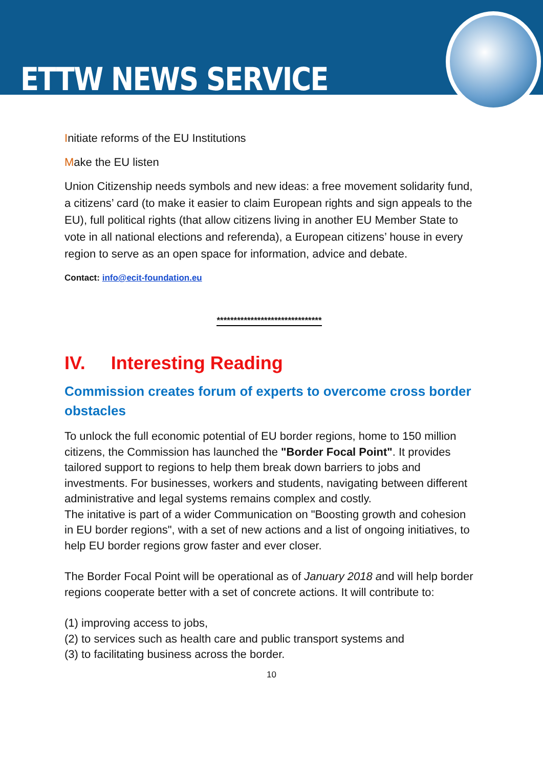ETTW NEWS SERVICE
Initiate reforms of the EU Institutions
Make the EU listen
Union Citizenship needs symbols and new ideas: a free movement solidarity fund, a citizens’ card (to make it easier to claim European rights and sign appeals to the EU), full political rights (that allow citizens living in another EU Member State to vote in all national elections and referenda), a European citizens’ house in every region to serve as an open space for information, advice and debate.
Contact: info@ecit-foundation.eu
*******************************
IV. Interesting Reading
Commission creates forum of experts to overcome cross border obstacles
To unlock the full economic potential of EU border regions, home to 150 million citizens, the Commission has launched the "Border Focal Point". It provides tailored support to regions to help them break down barriers to jobs and investments. For businesses, workers and students, navigating between different administrative and legal systems remains complex and costly.
The initative is part of a wider Communication on "Boosting growth and cohesion in EU border regions", with a set of new actions and a list of ongoing initiatives, to help EU border regions grow faster and ever closer.
The Border Focal Point will be operational as of January 2018 and will help border regions cooperate better with a set of concrete actions. It will contribute to:
(1) improving access to jobs,
(2) to services such as health care and public transport systems and
(3) to facilitating business across the border.
10